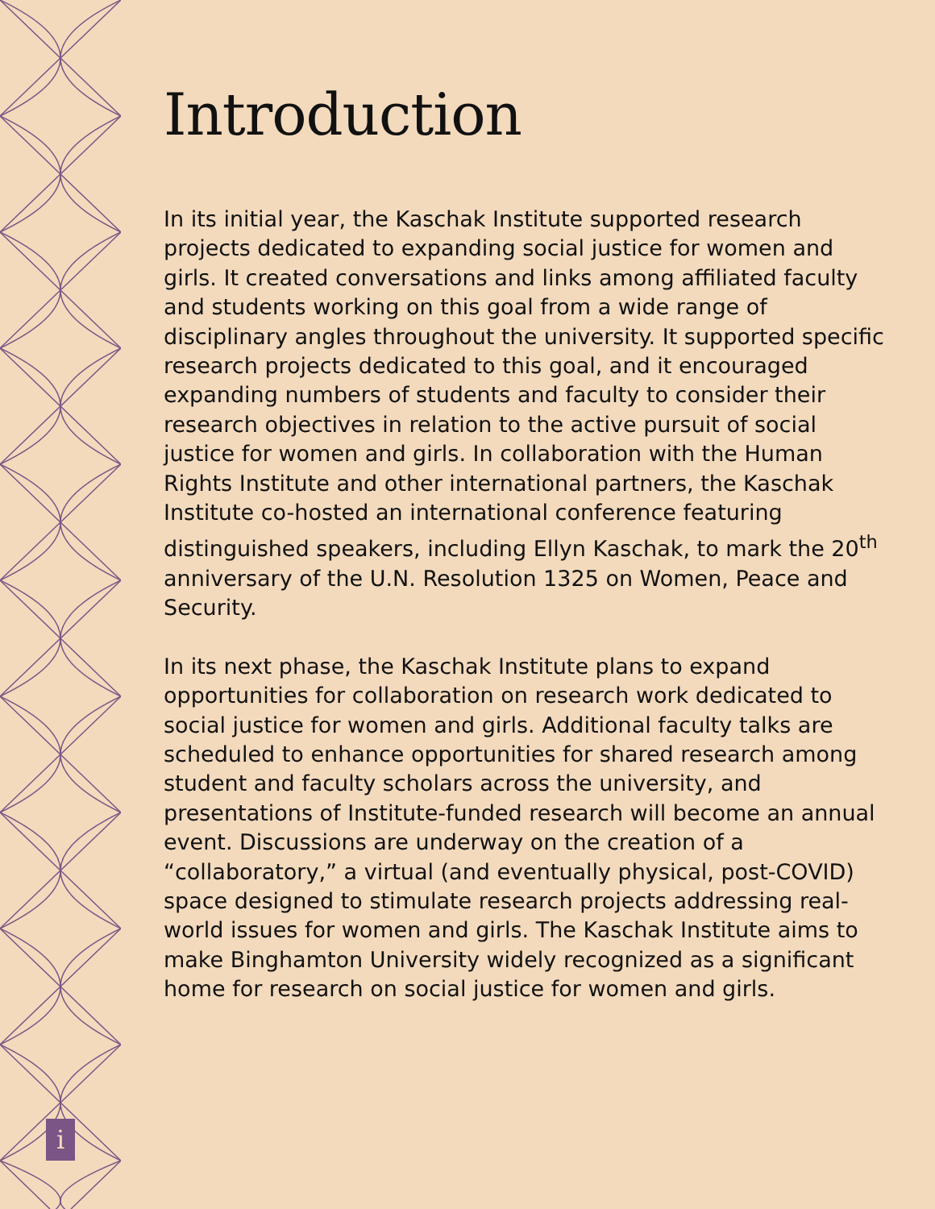Introduction
In its initial year, the Kaschak Institute supported research projects dedicated to expanding social justice for women and girls. It created conversations and links among affiliated faculty and students working on this goal from a wide range of disciplinary angles throughout the university. It supported specific research projects dedicated to this goal, and it encouraged expanding numbers of students and faculty to consider their research objectives in relation to the active pursuit of social justice for women and girls. In collaboration with the Human Rights Institute and other international partners, the Kaschak Institute co-hosted an international conference featuring distinguished speakers, including Ellyn Kaschak, to mark the 20<sup>th</sup> anniversary of the U.N. Resolution 1325 on Women, Peace and Security.
In its next phase, the Kaschak Institute plans to expand opportunities for collaboration on research work dedicated to social justice for women and girls. Additional faculty talks are scheduled to enhance opportunities for shared research among student and faculty scholars across the university, and presentations of Institute-funded research will become an annual event. Discussions are underway on the creation of a “collaboratory,” a virtual (and eventually physical, post-COVID) space designed to stimulate research projects addressing real-world issues for women and girls. The Kaschak Institute aims to make Binghamton University widely recognized as a significant home for research on social justice for women and girls.
i